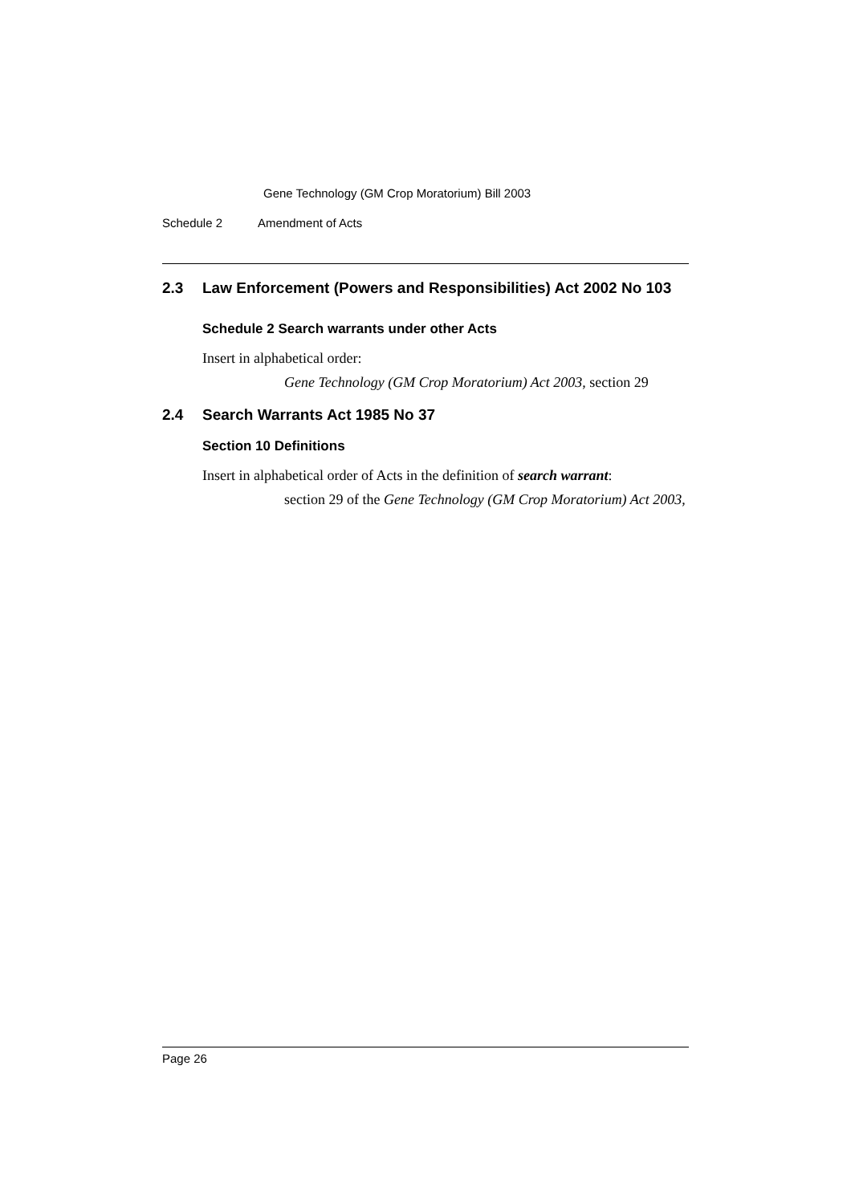Gene Technology (GM Crop Moratorium) Bill 2003
Schedule 2 Amendment of Acts
2.3 Law Enforcement (Powers and Responsibilities) Act 2002 No 103
Schedule 2 Search warrants under other Acts
Insert in alphabetical order:
Gene Technology (GM Crop Moratorium) Act 2003, section 29
2.4 Search Warrants Act 1985 No 37
Section 10 Definitions
Insert in alphabetical order of Acts in the definition of search warrant:
section 29 of the Gene Technology (GM Crop Moratorium) Act 2003,
Page 26